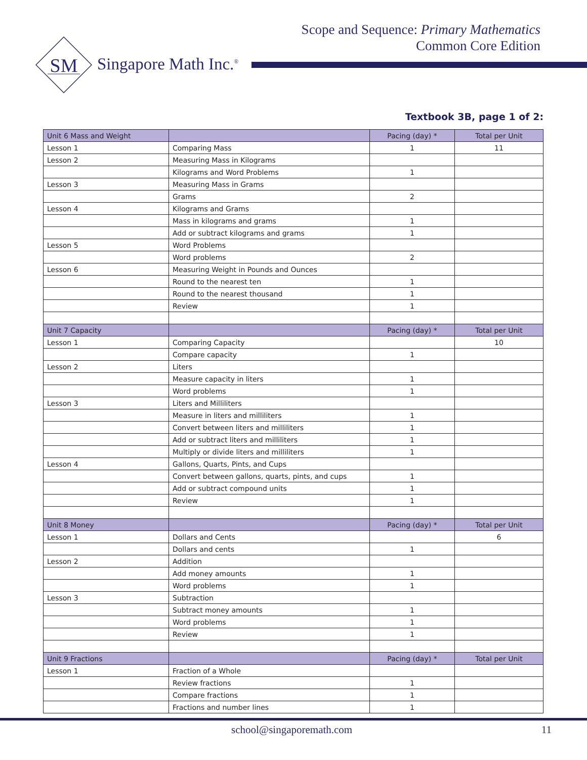Scope and Sequence: Primary Mathematics
Common Core Edition
SM
Singapore Math Inc.<sup>®</sup>
Textbook 3B, page 1 of 2:
| Unit 6 Mass and Weight | | Pacing (day) * | Total per Unit |
| Lesson 1 | Comparing Mass | 1 | 11 |
| Lesson 2 | Measuring Mass in Kilograms | | |
| | Kilograms and Word Problems | 1 | |
| Lesson 3 | Measuring Mass in Grams | | |
| | Grams | 2 | |
| Lesson 4 | Kilograms and Grams | | |
| | Mass in kilograms and grams | 1 | |
| | Add or subtract kilograms and grams | 1 | |
| Lesson 5 | Word Problems | | |
| | Word problems | 2 | |
| Lesson 6 | Measuring Weight in Pounds and Ounces | | |
| | Round to the nearest ten | 1 | |
| | Round to the nearest thousand | 1 | |
| | Review | 1 | |
| Unit 7 Capacity | | Pacing (day) * | Total per Unit |
| Lesson 1 | Comparing Capacity | | 10 |
| | Compare capacity | 1 | |
| Lesson 2 | Liters | | |
| | Measure capacity in liters | 1 | |
| | Word problems | 1 | |
| Lesson 3 | Liters and Milliliters | | |
| | Measure in liters and milliliters | 1 | |
| | Convert between liters and milliliters | 1 | |
| | Add or subtract liters and milliliters | 1 | |
| | Multiply or divide liters and milliliters | 1 | |
| Lesson 4 | Gallons, Quarts, Pints, and Cups | | |
| | Convert between gallons, quarts, pints, and cups | 1 | |
| | Add or subtract compound units | 1 | |
| | Review | 1 | |
| Unit 8 Money | | Pacing (day) * | Total per Unit |
| Lesson 1 | Dollars and Cents | | 6 |
| | Dollars and cents | 1 | |
| Lesson 2 | Addition | | |
| | Add money amounts | 1 | |
| | Word problems | 1 | |
| Lesson 3 | Subtraction | | |
| | Subtract money amounts | 1 | |
| | Word problems | 1 | |
| | Review | 1 | |
| Unit 9 Fractions | | Pacing (day) * | Total per Unit |
| Lesson 1 | Fraction of a Whole | | |
| | Review fractions | 1 | |
| | Compare fractions | 1 | |
| | Fractions and number lines | 1 | |
school@singaporemath.com 11